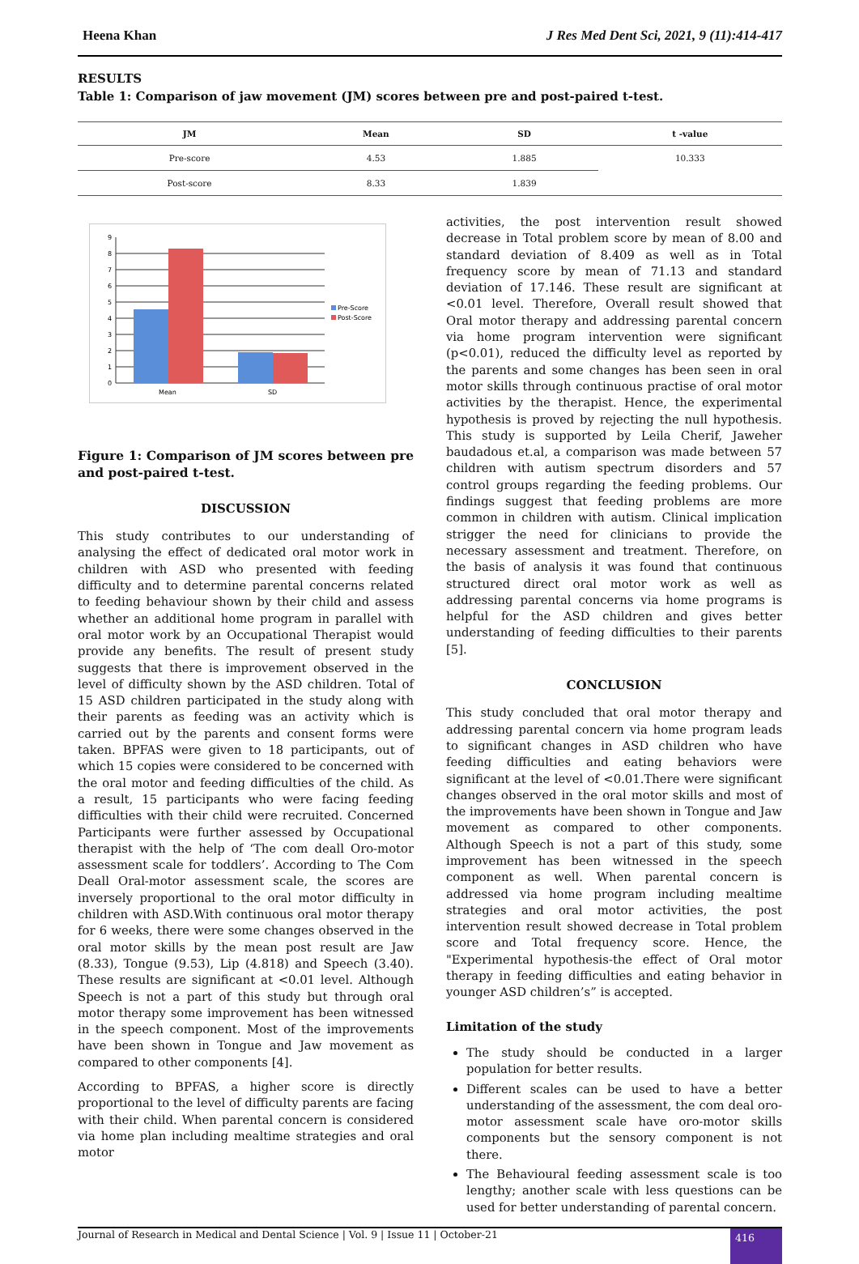Heena Khan J Res Med Dent Sci, 2021, 9 (11):414-417
RESULTS
Table 1: Comparison of jaw movement (JM) scores between pre and post-paired t-test.
| JM | Mean | SD | t -value |
| --- | --- | --- | --- |
| Pre-score | 4.53 | 1.885 | 10.333 |
| Post-score | 8.33 | 1.839 | |
0
1
2
3
4
5
6
7
8
9
Mean
SD
Pre-Score
Post-Score
Figure 1: Comparison of JM scores between pre and post-paired t-test.
DISCUSSION
This study contributes to our understanding of analysing the effect of dedicated oral motor work in children with ASD who presented with feeding difficulty and to determine parental concerns related to feeding behaviour shown by their child and assess whether an additional home program in parallel with oral motor work by an Occupational Therapist would provide any benefits. The result of present study suggests that there is improvement observed in the level of difficulty shown by the ASD children. Total of 15 ASD children participated in the study along with their parents as feeding was an activity which is carried out by the parents and consent forms were taken. BPFAS were given to 18 participants, out of which 15 copies were considered to be concerned with the oral motor and feeding difficulties of the child. As a result, 15 participants who were facing feeding difficulties with their child were recruited. Concerned Participants were further assessed by Occupational therapist with the help of ‘The com deall Oro-motor assessment scale for toddlers’. According to The Com Deall Oral-motor assessment scale, the scores are inversely proportional to the oral motor difficulty in children with ASD.With continuous oral motor therapy for 6 weeks, there were some changes observed in the oral motor skills by the mean post result are Jaw (8.33), Tongue (9.53), Lip (4.818) and Speech (3.40). These results are significant at <0.01 level. Although Speech is not a part of this study but through oral motor therapy some improvement has been witnessed in the speech component. Most of the improvements have been shown in Tongue and Jaw movement as compared to other components [4].
According to BPFAS, a higher score is directly proportional to the level of difficulty parents are facing with their child. When parental concern is considered via home plan including mealtime strategies and oral motor
activities, the post intervention result showed decrease in Total problem score by mean of 8.00 and standard deviation of 8.409 as well as in Total frequency score by mean of 71.13 and standard deviation of 17.146. These result are significant at <0.01 level. Therefore, Overall result showed that Oral motor therapy and addressing parental concern via home program intervention were significant (p<0.01), reduced the difficulty level as reported by the parents and some changes has been seen in oral motor skills through continuous practise of oral motor activities by the therapist. Hence, the experimental hypothesis is proved by rejecting the null hypothesis. This study is supported by Leila Cherif, Jaweher baudadous et.al, a comparison was made between 57 children with autism spectrum disorders and 57 control groups regarding the feeding problems. Our findings suggest that feeding problems are more common in children with autism. Clinical implication strigger the need for clinicians to provide the necessary assessment and treatment. Therefore, on the basis of analysis it was found that continuous structured direct oral motor work as well as addressing parental concerns via home programs is helpful for the ASD children and gives better understanding of feeding difficulties to their parents [5].
CONCLUSION
This study concluded that oral motor therapy and addressing parental concern via home program leads to significant changes in ASD children who have feeding difficulties and eating behaviors were significant at the level of <0.01.There were significant changes observed in the oral motor skills and most of the improvements have been shown in Tongue and Jaw movement as compared to other components. Although Speech is not a part of this study, some improvement has been witnessed in the speech component as well. When parental concern is addressed via home program including mealtime strategies and oral motor activities, the post intervention result showed decrease in Total problem score and Total frequency score. Hence, the "Experimental hypothesis-the effect of Oral motor therapy in feeding difficulties and eating behavior in younger ASD children’s” is accepted.
Limitation of the study
The study should be conducted in a larger population for better results.
Different scales can be used to have a better understanding of the assessment, the com deal oro-motor assessment scale have oro-motor skills components but the sensory component is not there.
The Behavioural feeding assessment scale is too lengthy; another scale with less questions can be used for better understanding of parental concern.
Journal of Research in Medical and Dental Science | Vol. 9 | Issue 11 | October-21 416